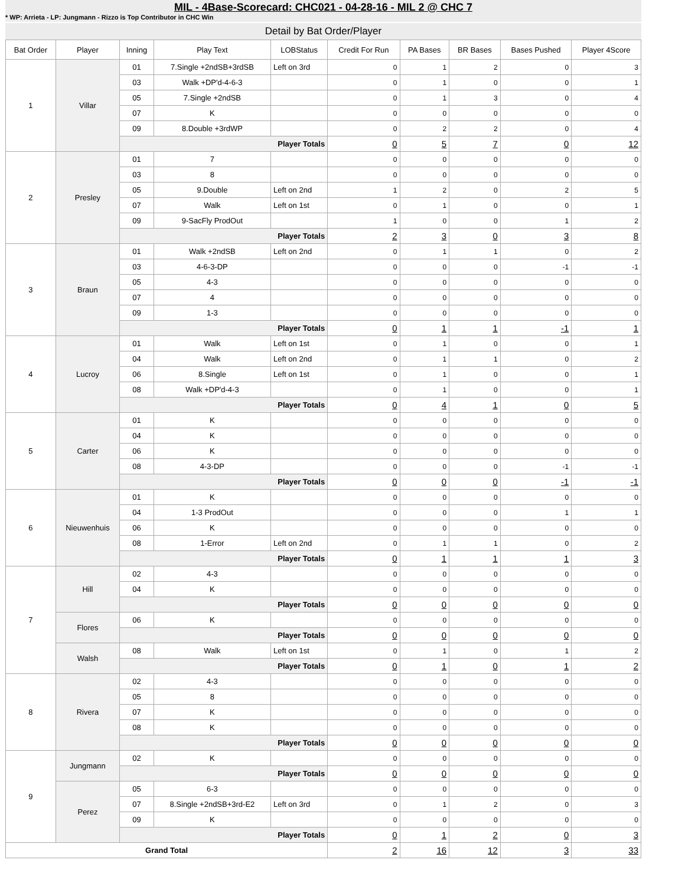MIL - 4Base-Scorecard: CHC021 - 04-28-16 - MIL 2 @ CHC 7
* WP: Arrieta - LP: Jungmann - Rizzo is Top Contributor in CHC Win
Detail by Bat Order/Player
| Bat Order | Player | Inning | Play Text | LOBStatus | Credit For Run | PA Bases | BR Bases | Bases Pushed | Player 4Score |
| --- | --- | --- | --- | --- | --- | --- | --- | --- | --- |
| 1 | Villar | 01 | 7.Single +2ndSB+3rdSB | Left on 3rd | 0 | 1 | 2 | 0 | 3 |
| | | 03 | Walk +DP'd-4-6-3 | | 0 | 1 | 0 | 0 | 1 |
| | | 05 | 7.Single +2ndSB | | 0 | 1 | 3 | 0 | 4 |
| | | 07 | K | | 0 | 0 | 0 | 0 | 0 |
| | | 09 | 8.Double +3rdWP | | 0 | 2 | 2 | 0 | 4 |
| | | Player Totals | | | 0 | 5 | 7 | 0 | 12 |
| 2 | Presley | 01 | 7 | | 0 | 0 | 0 | 0 | 0 |
| | | 03 | 8 | | 0 | 0 | 0 | 0 | 0 |
| | | 05 | 9.Double | Left on 2nd | 1 | 2 | 0 | 2 | 5 |
| | | 07 | Walk | Left on 1st | 0 | 1 | 0 | 0 | 1 |
| | | 09 | 9-SacFly ProdOut | | 1 | 0 | 0 | 1 | 2 |
| | | Player Totals | | | 2 | 3 | 0 | 3 | 8 |
| 3 | Braun | 01 | Walk +2ndSB | Left on 2nd | 0 | 1 | 1 | 0 | 2 |
| | | 03 | 4-6-3-DP | | 0 | 0 | 0 | -1 | -1 |
| | | 05 | 4-3 | | 0 | 0 | 0 | 0 | 0 |
| | | 07 | 4 | | 0 | 0 | 0 | 0 | 0 |
| | | 09 | 1-3 | | 0 | 0 | 0 | 0 | 0 |
| | | Player Totals | | | 0 | 1 | 1 | -1 | 1 |
| 4 | Lucroy | 01 | Walk | Left on 1st | 0 | 1 | 0 | 0 | 1 |
| | | 04 | Walk | Left on 2nd | 0 | 1 | 1 | 0 | 2 |
| | | 06 | 8.Single | Left on 1st | 0 | 1 | 0 | 0 | 1 |
| | | 08 | Walk +DP'd-4-3 | | 0 | 1 | 0 | 0 | 1 |
| | | Player Totals | | | 0 | 4 | 1 | 0 | 5 |
| 5 | Carter | 01 | K | | 0 | 0 | 0 | 0 | 0 |
| | | 04 | K | | 0 | 0 | 0 | 0 | 0 |
| | | 06 | K | | 0 | 0 | 0 | 0 | 0 |
| | | 08 | 4-3-DP | | 0 | 0 | 0 | -1 | -1 |
| | | Player Totals | | | 0 | 0 | 0 | -1 | -1 |
| 6 | Nieuwenhuis | 01 | K | | 0 | 0 | 0 | 0 | 0 |
| | | 04 | 1-3 ProdOut | | 0 | 0 | 0 | 1 | 1 |
| | | 06 | K | | 0 | 0 | 0 | 0 | 0 |
| | | 08 | 1-Error | Left on 2nd | 0 | 1 | 1 | 0 | 2 |
| | | Player Totals | | | 0 | 1 | 1 | 1 | 3 |
| 7 | Hill | 02 | 4-3 | | 0 | 0 | 0 | 0 | 0 |
| | | 04 | K | | 0 | 0 | 0 | 0 | 0 |
| | | Player Totals | | | 0 | 0 | 0 | 0 | 0 |
| | Flores | 06 | K | | 0 | 0 | 0 | 0 | 0 |
| | | Player Totals | | | 0 | 0 | 0 | 0 | 0 |
| | Walsh | 08 | Walk | Left on 1st | 0 | 1 | 0 | 1 | 2 |
| | | Player Totals | | | 0 | 1 | 0 | 1 | 2 |
| 8 | Rivera | 02 | 4-3 | | 0 | 0 | 0 | 0 | 0 |
| | | 05 | 8 | | 0 | 0 | 0 | 0 | 0 |
| | | 07 | K | | 0 | 0 | 0 | 0 | 0 |
| | | 08 | K | | 0 | 0 | 0 | 0 | 0 |
| | | Player Totals | | | 0 | 0 | 0 | 0 | 0 |
| 9 | Jungmann | 02 | K | | 0 | 0 | 0 | 0 | 0 |
| | | Player Totals | | | 0 | 0 | 0 | 0 | 0 |
| | Perez | 05 | 6-3 | | 0 | 0 | 0 | 0 | 0 |
| | | 07 | 8.Single +2ndSB+3rd-E2 | Left on 3rd | 0 | 1 | 2 | 0 | 3 |
| | | 09 | K | | 0 | 0 | 0 | 0 | 0 |
| | | Player Totals | | | 0 | 1 | 2 | 0 | 3 |
| Grand Total | | | | | 2 | 16 | 12 | 3 | 33 |